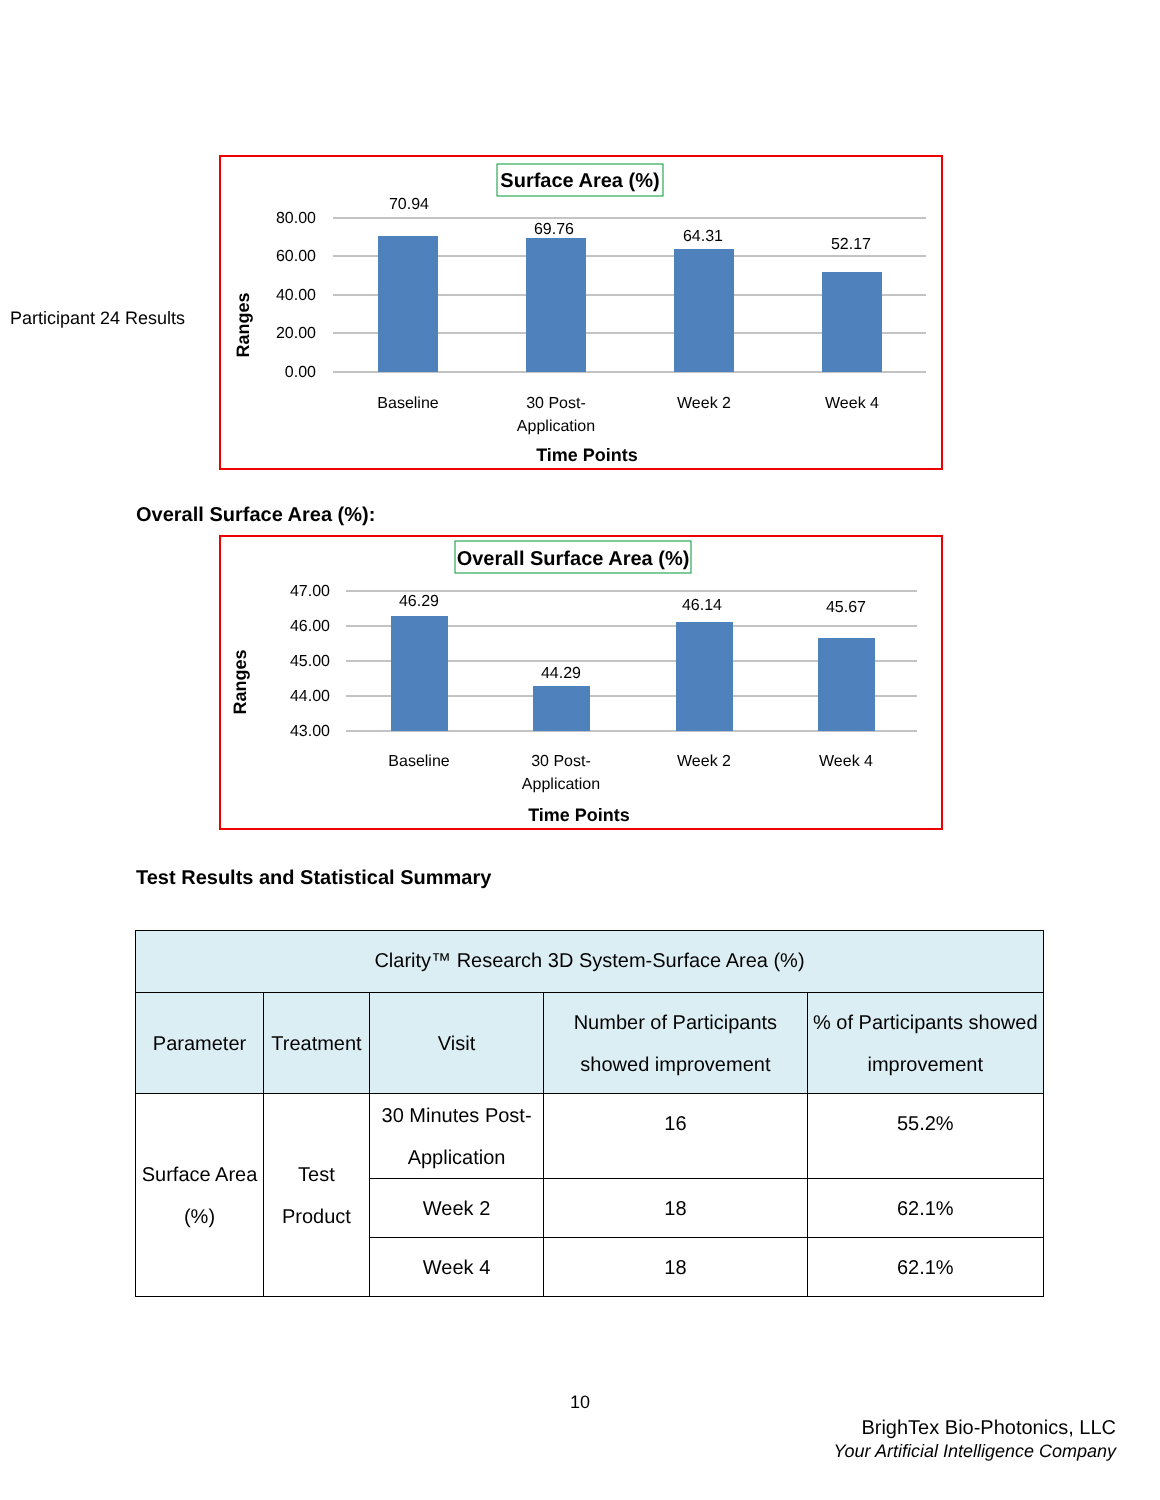Participant 24 Results
Surface Area (%)
80.00
60.00
40.00
20.00
0.00
70.94
69.76
64.31
52.17
Baseline
30 Post-
Application
Week 2
Week 4
Time Points
Ranges
Overall Surface Area (%):
Overall Surface Area (%)
47.00
46.00
45.00
44.00
43.00
46.29
44.29
46.14
45.67
Baseline
30 Post-
Application
Week 2
Week 4
Time Points
Ranges
Test Results and Statistical Summary
| Clarity™ Research 3D System-Surface Area (%) | | | | |
| --- | --- | --- | --- | --- |
| Parameter | Treatment | Visit | Number of Participants showed improvement | % of Participants showed improvement |
| Surface Area (%) | Test Product | 30 Minutes Post-Application | 16 | 55.2% |
| | | Week 2 | 18 | 62.1% |
| | | Week 4 | 18 | 62.1% |
10
BrighTex Bio-Photonics, LLC
Your Artificial Intelligence Company